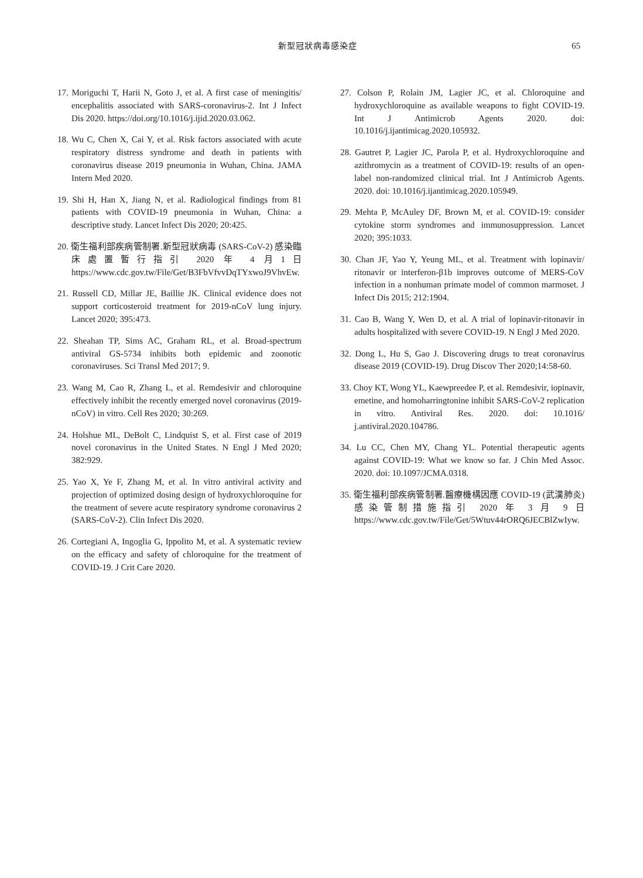新型冠狀病毒感染症 65
17. Moriguchi T, Harii N, Goto J, et al. A first case of meningitis/ encephalitis associated with SARS-coronavirus-2. Int J Infect Dis 2020. https://doi.org/10.1016/j.ijid.2020.03.062.
18. Wu C, Chen X, Cai Y, et al. Risk factors associated with acute respiratory distress syndrome and death in patients with coronavirus disease 2019 pneumonia in Wuhan, China. JAMA Intern Med 2020.
19. Shi H, Han X, Jiang N, et al. Radiological findings from 81 patients with COVID-19 pneumonia in Wuhan, China: a descriptive study. Lancet Infect Dis 2020; 20:425.
20. 衛生福利部疾病管制署.新型冠狀病毒 (SARS-CoV-2) 感染臨床處置暫行指引 2020 年 4 月1日https://www.cdc.gov.tw/File/Get/B3FbVfvvDqTYxwoJ9VhvEw.
21. Russell CD, Millar JE, Baillie JK. Clinical evidence does not support corticosteroid treatment for 2019-nCoV lung injury. Lancet 2020; 395:473.
22. Sheahan TP, Sims AC, Graham RL, et al. Broad-spectrum antiviral GS-5734 inhibits both epidemic and zoonotic coronaviruses. Sci Transl Med 2017; 9.
23. Wang M, Cao R, Zhang L, et al. Remdesivir and chloroquine effectively inhibit the recently emerged novel coronavirus (2019-nCoV) in vitro. Cell Res 2020; 30:269.
24. Holshue ML, DeBolt C, Lindquist S, et al. First case of 2019 novel coronavirus in the United States. N Engl J Med 2020; 382:929.
25. Yao X, Ye F, Zhang M, et al. In vitro antiviral activity and projection of optimized dosing design of hydroxychloroquine for the treatment of severe acute respiratory syndrome coronavirus 2 (SARS-CoV-2). Clin Infect Dis 2020.
26. Cortegiani A, Ingoglia G, Ippolito M, et al. A systematic review on the efficacy and safety of chloroquine for the treatment of COVID-19. J Crit Care 2020.
27. Colson P, Rolain JM, Lagier JC, et al. Chloroquine and hydroxychloroquine as available weapons to fight COVID-19. Int J Antimicrob Agents 2020. doi: 10.1016/j.ijantimicag.2020.105932.
28. Gautret P, Lagier JC, Parola P, et al. Hydroxychloroquine and azithromycin as a treatment of COVID-19: results of an open-label non-randomized clinical trial. Int J Antimicrob Agents. 2020. doi: 10.1016/j.ijantimicag.2020.105949.
29. Mehta P, McAuley DF, Brown M, et al. COVID-19: consider cytokine storm syndromes and immunosuppression. Lancet 2020; 395:1033.
30. Chan JF, Yao Y, Yeung ML, et al. Treatment with lopinavir/ ritonavir or interferon-β1b improves outcome of MERS-CoV infection in a nonhuman primate model of common marmoset. J Infect Dis 2015; 212:1904.
31. Cao B, Wang Y, Wen D, et al. A trial of lopinavir-ritonavir in adults hospitalized with severe COVID-19. N Engl J Med 2020.
32. Dong L, Hu S, Gao J. Discovering drugs to treat coronavirus disease 2019 (COVID-19). Drug Discov Ther 2020;14:58-60.
33. Choy KT, Wong YL, Kaewpreedee P, et al. Remdesivir, iopinavir, emetine, and homoharringtonine inhibit SARS-CoV-2 replication in vitro. Antiviral Res. 2020. doi: 10.1016/ j.antiviral.2020.104786.
34. Lu CC, Chen MY, Chang YL. Potential therapeutic agents against COVID-19: What we know so far. J Chin Med Assoc. 2020. doi: 10.1097/JCMA.0318.
35. 衛生福利部疾病管制署.醫療機構因應 COVID-19 (武漢肺炎)感染管制措施指引 2020 年 3 月 9 日https://www.cdc.gov.tw/File/Get/5Wtuv44rORQ6JECBlZwIyw.